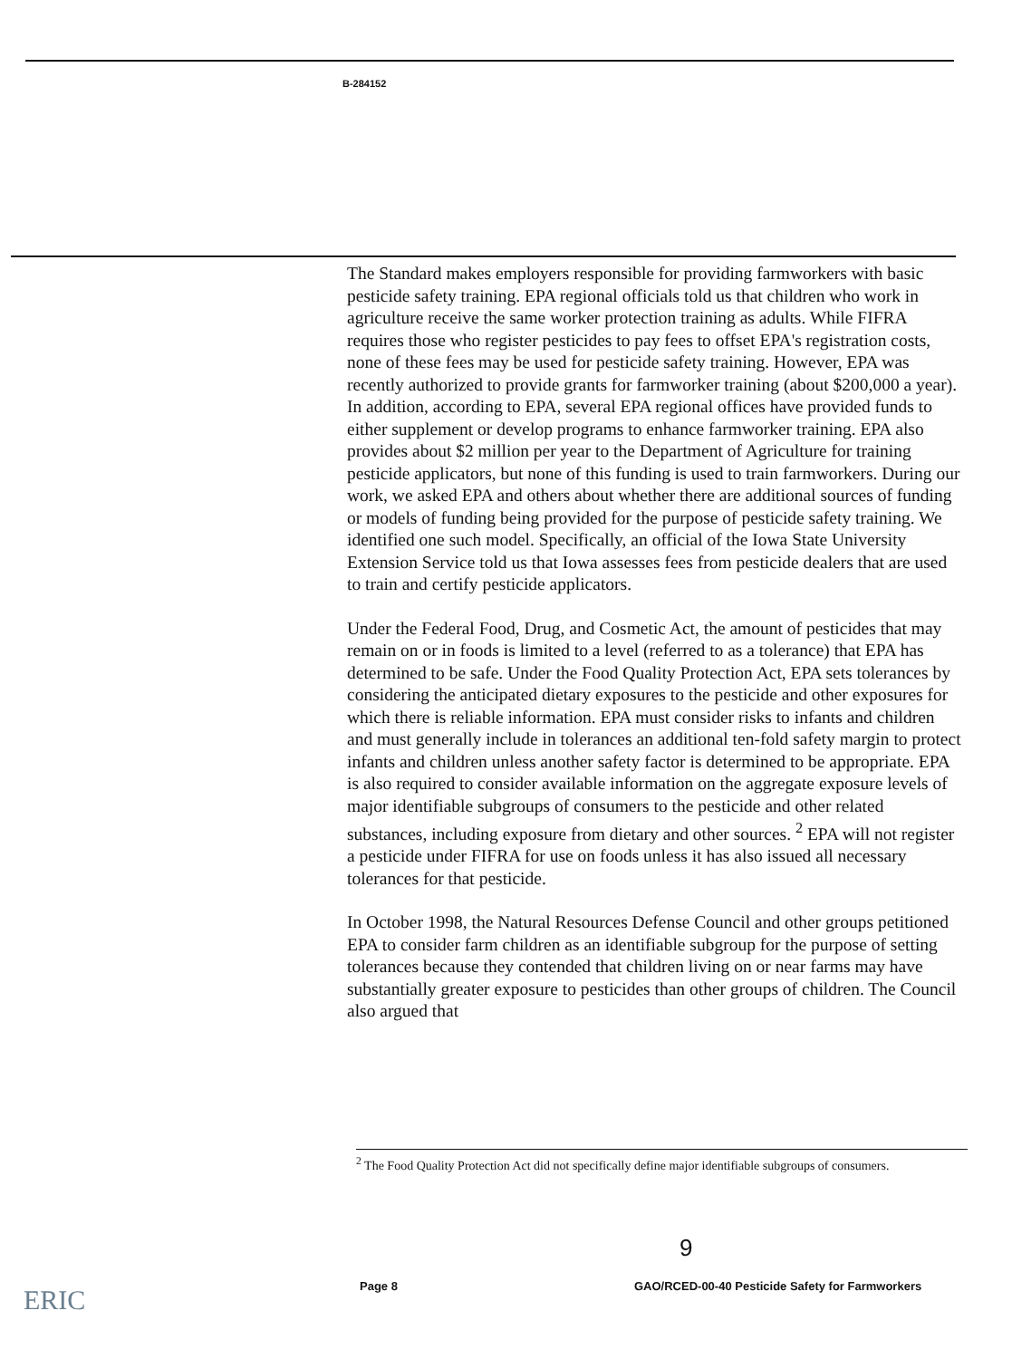B-284152
The Standard makes employers responsible for providing farmworkers with basic pesticide safety training. EPA regional officials told us that children who work in agriculture receive the same worker protection training as adults. While FIFRA requires those who register pesticides to pay fees to offset EPA's registration costs, none of these fees may be used for pesticide safety training. However, EPA was recently authorized to provide grants for farmworker training (about $200,000 a year). In addition, according to EPA, several EPA regional offices have provided funds to either supplement or develop programs to enhance farmworker training. EPA also provides about $2 million per year to the Department of Agriculture for training pesticide applicators, but none of this funding is used to train farmworkers. During our work, we asked EPA and others about whether there are additional sources of funding or models of funding being provided for the purpose of pesticide safety training. We identified one such model. Specifically, an official of the Iowa State University Extension Service told us that Iowa assesses fees from pesticide dealers that are used to train and certify pesticide applicators.
Under the Federal Food, Drug, and Cosmetic Act, the amount of pesticides that may remain on or in foods is limited to a level (referred to as a tolerance) that EPA has determined to be safe. Under the Food Quality Protection Act, EPA sets tolerances by considering the anticipated dietary exposures to the pesticide and other exposures for which there is reliable information. EPA must consider risks to infants and children and must generally include in tolerances an additional ten-fold safety margin to protect infants and children unless another safety factor is determined to be appropriate. EPA is also required to consider available information on the aggregate exposure levels of major identifiable subgroups of consumers to the pesticide and other related substances, including exposure from dietary and other sources. <sup>2</sup> EPA will not register a pesticide under FIFRA for use on foods unless it has also issued all necessary tolerances for that pesticide.
In October 1998, the Natural Resources Defense Council and other groups petitioned EPA to consider farm children as an identifiable subgroup for the purpose of setting tolerances because they contended that children living on or near farms may have substantially greater exposure to pesticides than other groups of children. The Council also argued that
<sup>2</sup> The Food Quality Protection Act did not specifically define major identifiable subgroups of consumers.
9
Page 8
GAO/RCED-00-40 Pesticide Safety for Farmworkers
ERIC